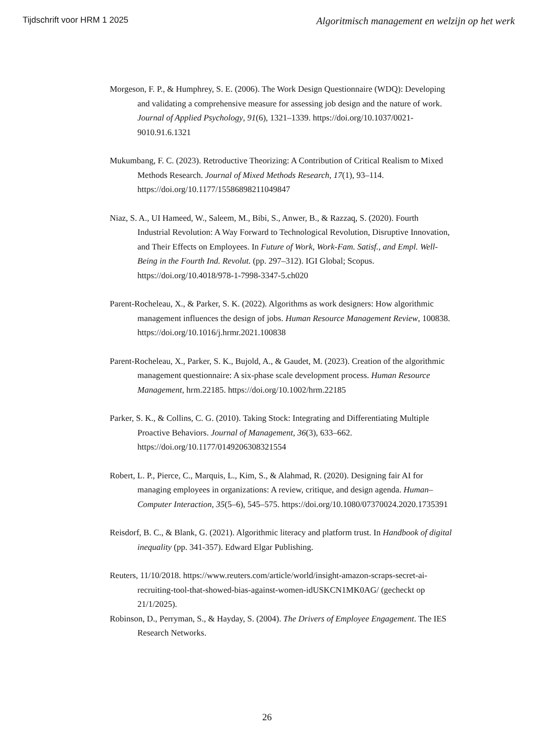Tijdschrift voor HRM 1 2025 Algoritmisch management en welzijn op het werk
Morgeson, F. P., & Humphrey, S. E. (2006). The Work Design Questionnaire (WDQ): Developing and validating a comprehensive measure for assessing job design and the nature of work. Journal of Applied Psychology, 91(6), 1321–1339. https://doi.org/10.1037/0021-9010.91.6.1321
Mukumbang, F. C. (2023). Retroductive Theorizing: A Contribution of Critical Realism to Mixed Methods Research. Journal of Mixed Methods Research, 17(1), 93–114. https://doi.org/10.1177/15586898211049847
Niaz, S. A., UI Hameed, W., Saleem, M., Bibi, S., Anwer, B., & Razzaq, S. (2020). Fourth Industrial Revolution: A Way Forward to Technological Revolution, Disruptive Innovation, and Their Effects on Employees. In Future of Work, Work-Fam. Satisf., and Empl. Well-Being in the Fourth Ind. Revolut. (pp. 297–312). IGI Global; Scopus. https://doi.org/10.4018/978-1-7998-3347-5.ch020
Parent-Rocheleau, X., & Parker, S. K. (2022). Algorithms as work designers: How algorithmic management influences the design of jobs. Human Resource Management Review, 100838. https://doi.org/10.1016/j.hrmr.2021.100838
Parent-Rocheleau, X., Parker, S. K., Bujold, A., & Gaudet, M. (2023). Creation of the algorithmic management questionnaire: A six-phase scale development process. Human Resource Management, hrm.22185. https://doi.org/10.1002/hrm.22185
Parker, S. K., & Collins, C. G. (2010). Taking Stock: Integrating and Differentiating Multiple Proactive Behaviors. Journal of Management, 36(3), 633–662. https://doi.org/10.1177/0149206308321554
Robert, L. P., Pierce, C., Marquis, L., Kim, S., & Alahmad, R. (2020). Designing fair AI for managing employees in organizations: A review, critique, and design agenda. Human–Computer Interaction, 35(5–6), 545–575. https://doi.org/10.1080/07370024.2020.1735391
Reisdorf, B. C., & Blank, G. (2021). Algorithmic literacy and platform trust. In Handbook of digital inequality (pp. 341-357). Edward Elgar Publishing.
Reuters, 11/10/2018. https://www.reuters.com/article/world/insight-amazon-scraps-secret-ai-recruiting-tool-that-showed-bias-against-women-idUSKCN1MK0AG/ (gecheckt op 21/1/2025).
Robinson, D., Perryman, S., & Hayday, S. (2004). The Drivers of Employee Engagement. The IES Research Networks.
26